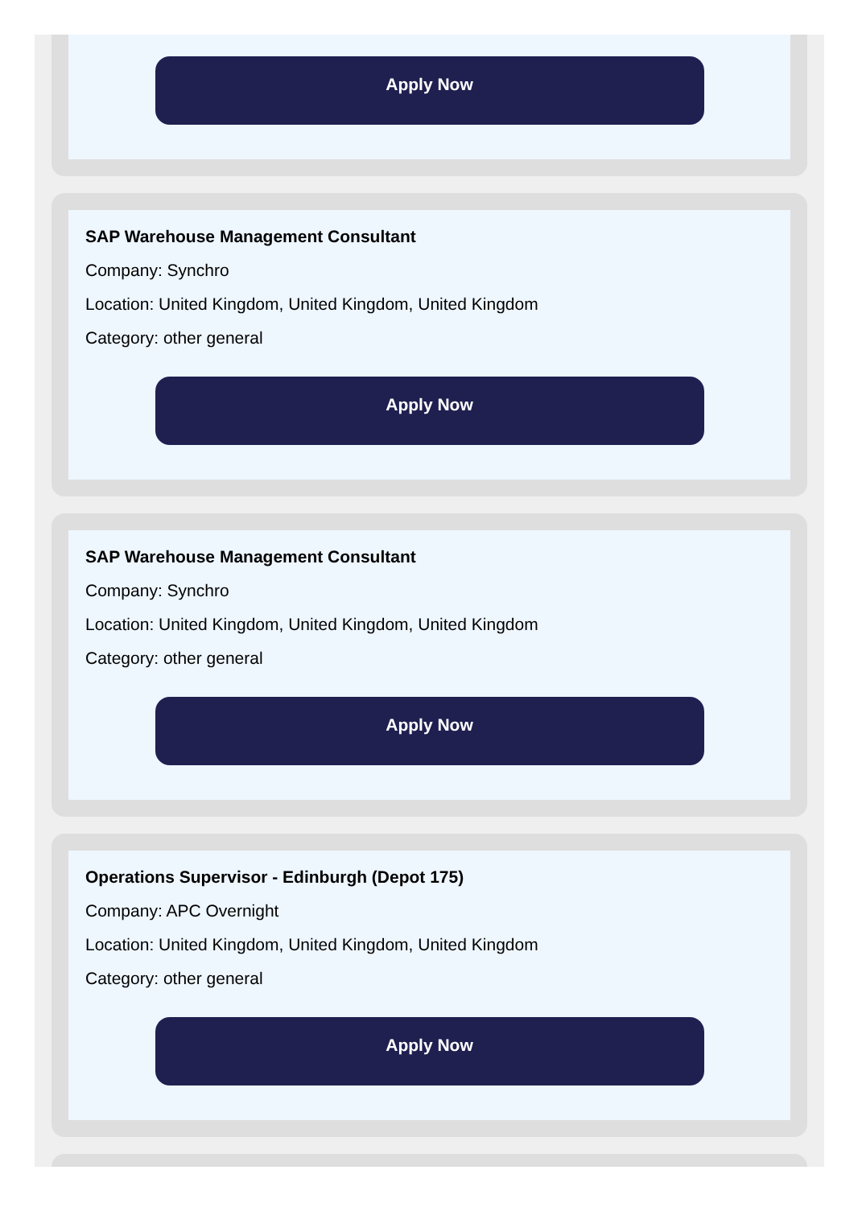Apply Now
SAP Warehouse Management Consultant
Company: Synchro
Location: United Kingdom, United Kingdom, United Kingdom
Category: other general
Apply Now
SAP Warehouse Management Consultant
Company: Synchro
Location: United Kingdom, United Kingdom, United Kingdom
Category: other general
Apply Now
Operations Supervisor - Edinburgh (Depot 175)
Company: APC Overnight
Location: United Kingdom, United Kingdom, United Kingdom
Category: other general
Apply Now